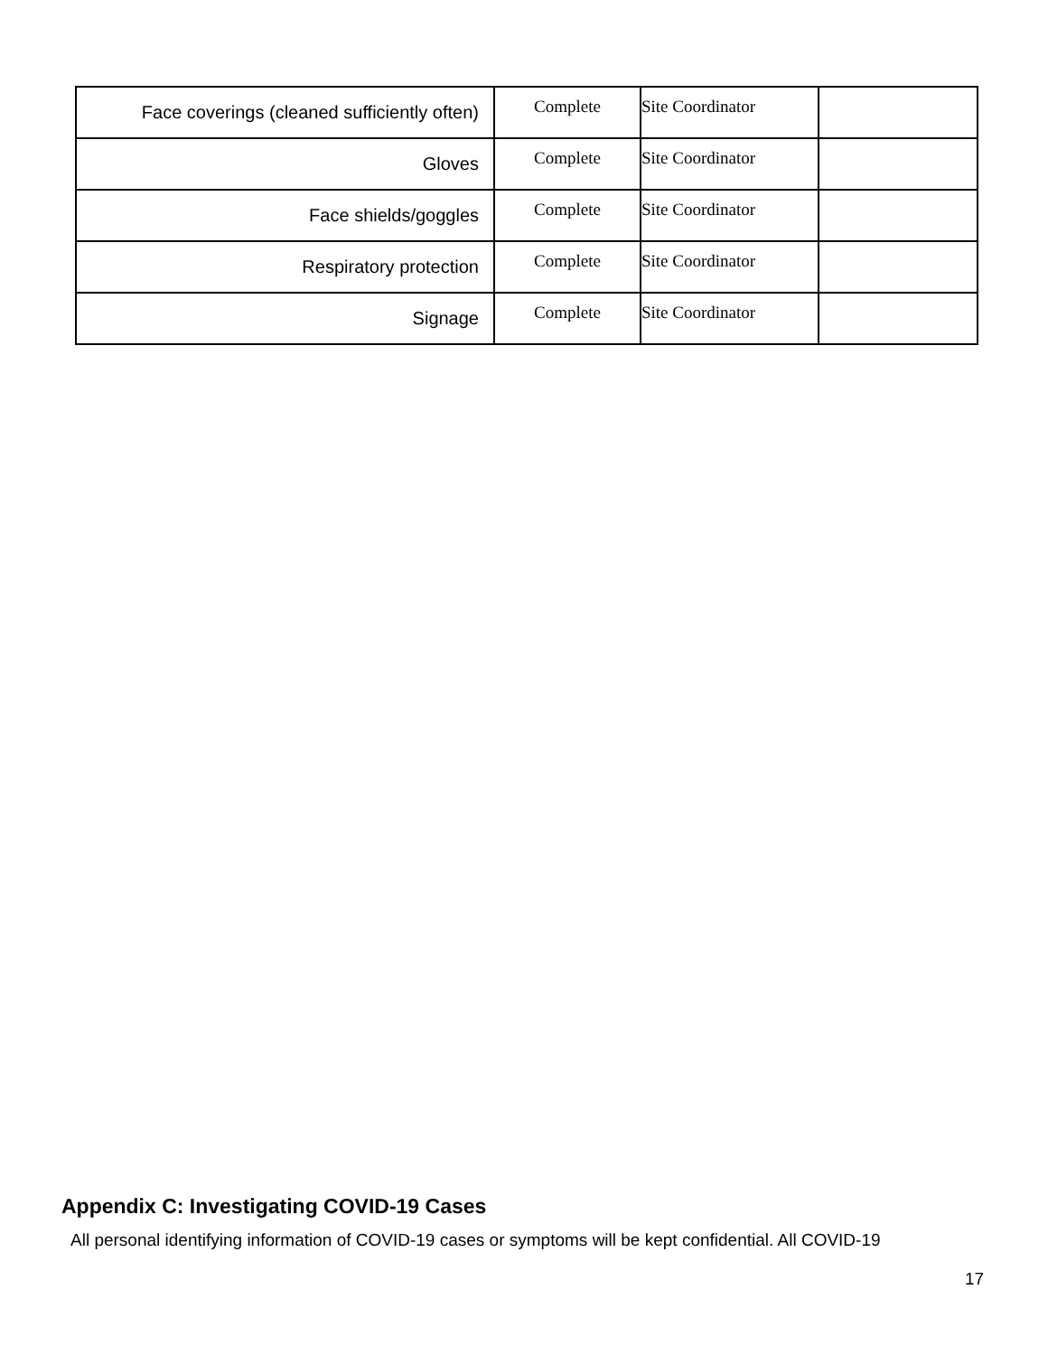| Face coverings (cleaned sufficiently often) | Complete | Site Coordinator | |
| Gloves | Complete | Site Coordinator | |
| Face shields/goggles | Complete | Site Coordinator | |
| Respiratory protection | Complete | Site Coordinator | |
| Signage | Complete | Site Coordinator | |
Appendix C: Investigating COVID-19 Cases
All personal identifying information of COVID-19 cases or symptoms will be kept confidential. All COVID-19
17